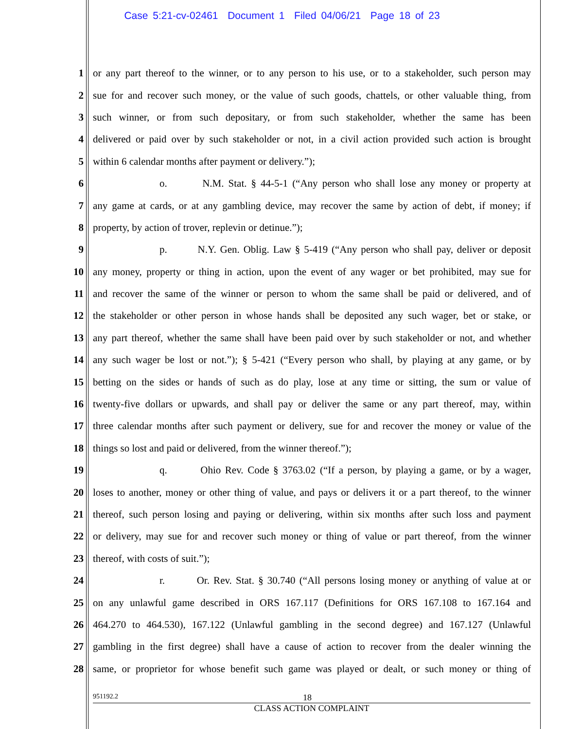Case 5:21-cv-02461 Document 1 Filed 04/06/21 Page 18 of 23
1 or any part thereof to the winner, or to any person to his use, or to a stakeholder, such person may
2 sue for and recover such money, or the value of such goods, chattels, or other valuable thing, from
3 such winner, or from such depositary, or from such stakeholder, whether the same has been
4 delivered or paid over by such stakeholder or not, in a civil action provided such action is brought
5 within 6 calendar months after payment or delivery.”);
6 o. N.M. Stat. § 44-5-1 (“Any person who shall lose any money or property at
7 any game at cards, or at any gambling device, may recover the same by action of debt, if money; if
8 property, by action of trover, replevin or detinue.”);
9 p. N.Y. Gen. Oblig. Law § 5-419 (“Any person who shall pay, deliver or deposit
10 any money, property or thing in action, upon the event of any wager or bet prohibited, may sue for
11 and recover the same of the winner or person to whom the same shall be paid or delivered, and of
12 the stakeholder or other person in whose hands shall be deposited any such wager, bet or stake, or
13 any part thereof, whether the same shall have been paid over by such stakeholder or not, and whether
14 any such wager be lost or not.”); § 5-421 (“Every person who shall, by playing at any game, or by
15 betting on the sides or hands of such as do play, lose at any time or sitting, the sum or value of
16 twenty-five dollars or upwards, and shall pay or deliver the same or any part thereof, may, within
17 three calendar months after such payment or delivery, sue for and recover the money or value of the
18 things so lost and paid or delivered, from the winner thereof.”);
19 q. Ohio Rev. Code § 3763.02 (“If a person, by playing a game, or by a wager,
20 loses to another, money or other thing of value, and pays or delivers it or a part thereof, to the winner
21 thereof, such person losing and paying or delivering, within six months after such loss and payment
22 or delivery, may sue for and recover such money or thing of value or part thereof, from the winner
23 thereof, with costs of suit.”);
24 r. Or. Rev. Stat. § 30.740 (“All persons losing money or anything of value at or
25 on any unlawful game described in ORS 167.117 (Definitions for ORS 167.108 to 167.164 and
26 464.270 to 464.530), 167.122 (Unlawful gambling in the second degree) and 167.127 (Unlawful
27 gambling in the first degree) shall have a cause of action to recover from the dealer winning the
28 same, or proprietor for whose benefit such game was played or dealt, or such money or thing of
951192.2 18
CLASS ACTION COMPLAINT